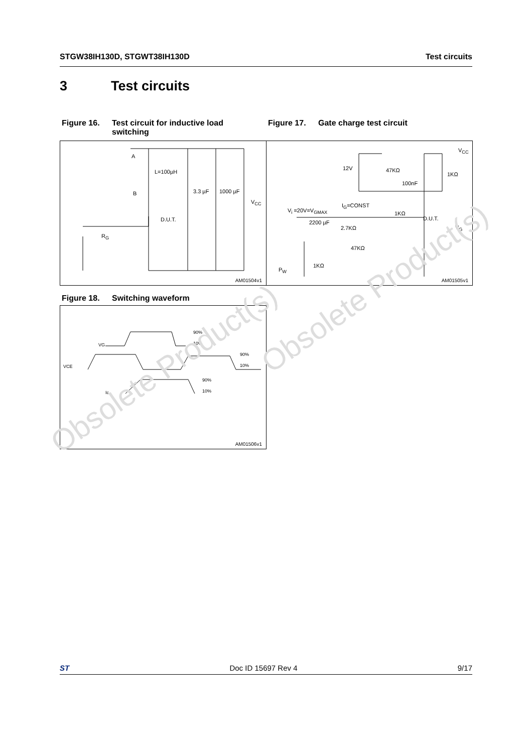STGW38IH130D, STGWT38IH130D Test circuits
3 Test circuits
Figure 16. Test circuit for inductive load
switching
Figure 17. Gate charge test circuit
L=100µH
A
B 3.3 µF 1000 µF
V<sub>CC</sub>
D.U.T.
R<sub>G</sub>
AM01504v1
12V 47KΩ
100nF
1KΩ
V<sub>CC</sub>
I<sub>G</sub>=CONST
V<sub>i</sub> =20V=V<sub>GMAX</sub> 1KΩ
D.U.T.
2200 µF
2.7KΩ V<sub>G</sub>
47KΩ
1KΩ
P<sub>W</sub>
AM01505v1
Figure 18. Switching waveform
VG
VCE
Ic
90%
10%
90%
10%
90%
10%
AM01506v1
Obsolete Product(s)
Obsolete Product(s)
ST Doc ID 15697 Rev 4 9/17